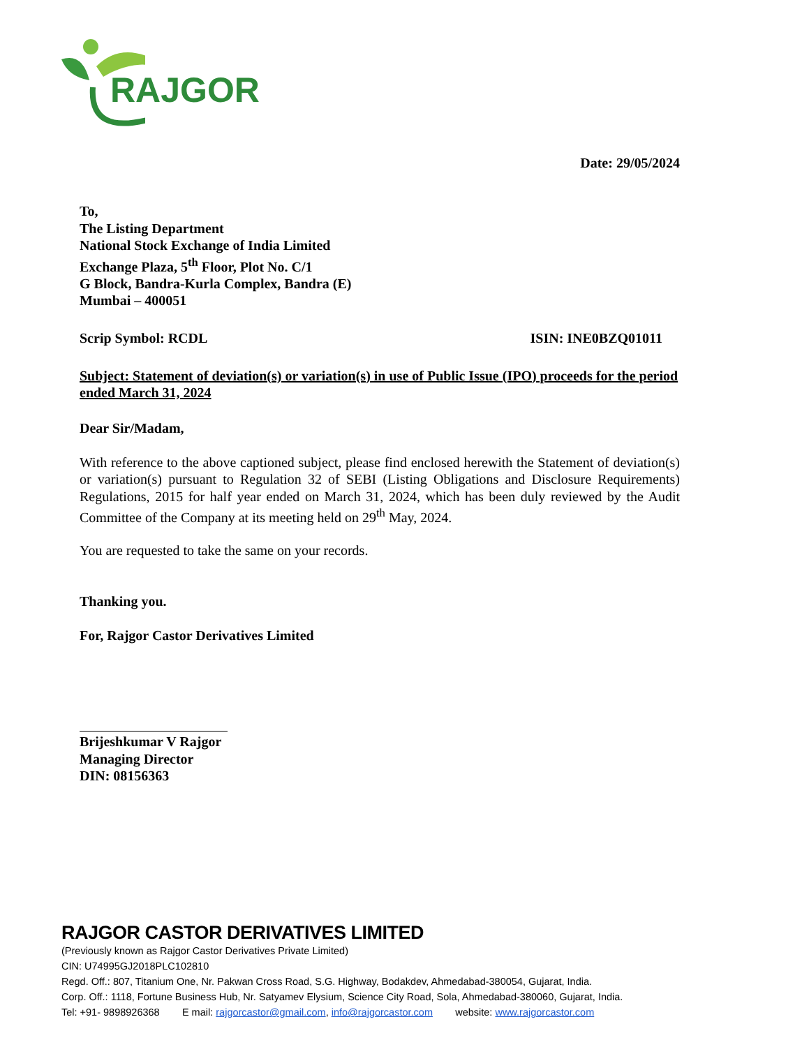RAJGOR
Date: 29/05/2024
To,
The Listing Department
National Stock Exchange of India Limited
Exchange Plaza, 5<sup>th</sup> Floor, Plot No. C/1
G Block, Bandra-Kurla Complex, Bandra (E)
Mumbai – 400051
Scrip Symbol: RCDL ISIN: INE0BZQ01011
Subject: Statement of deviation(s) or variation(s) in use of Public Issue (IPO) proceeds for the period ended March 31, 2024
Dear Sir/Madam,
With reference to the above captioned subject, please find enclosed herewith the Statement of deviation(s) or variation(s) pursuant to Regulation 32 of SEBI (Listing Obligations and Disclosure Requirements) Regulations, 2015 for half year ended on March 31, 2024, which has been duly reviewed by the Audit Committee of the Company at its meeting held on 29<sup>th</sup> May, 2024.
You are requested to take the same on your records.
Thanking you.
For, Rajgor Castor Derivatives Limited
Brijeshkumar V Rajgor
Managing Director
DIN: 08156363
RAJGOR CASTOR DERIVATIVES LIMITED
(Previously known as Rajgor Castor Derivatives Private Limited)
CIN: U74995GJ2018PLC102810
Regd. Off.: 807, Titanium One, Nr. Pakwan Cross Road, S.G. Highway, Bodakdev, Ahmedabad-380054, Gujarat, India.
Corp. Off.: 1118, Fortune Business Hub, Nr. Satyamev Elysium, Science City Road, Sola, Ahmedabad-380060, Gujarat, India.
Tel: +91- 9898926368 E mail: rajgorcastor@gmail.com, info@rajgorcastor.com website: www.rajgorcastor.com